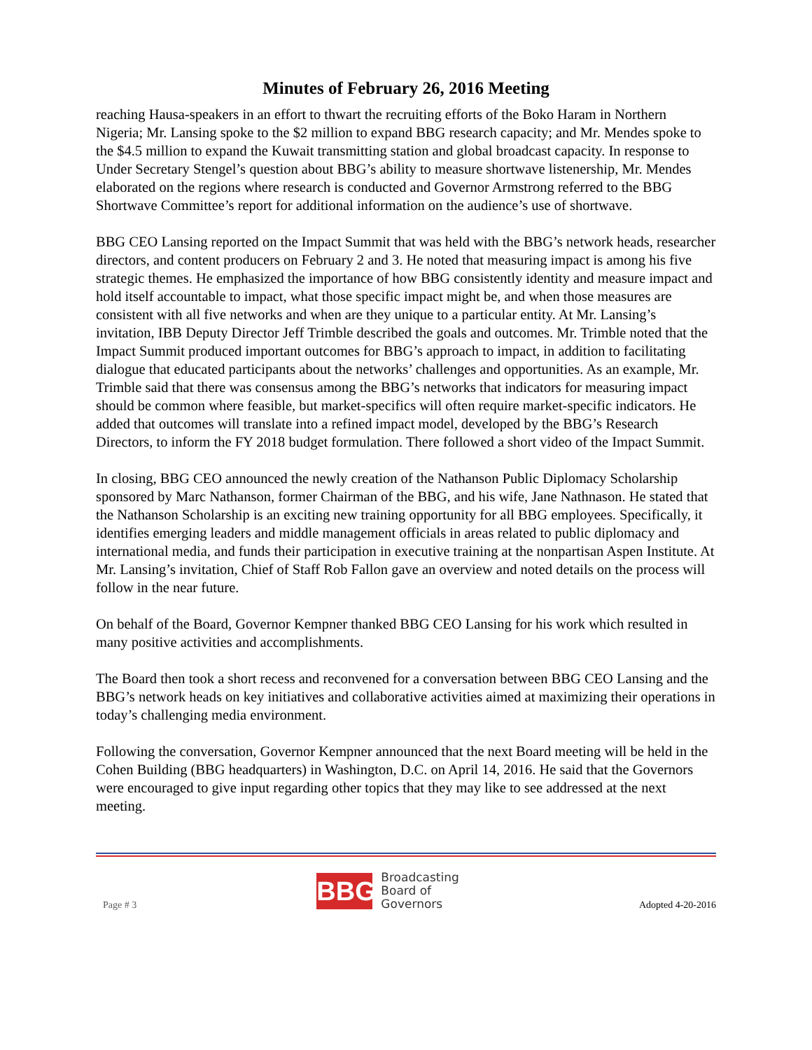Minutes of February 26, 2016 Meeting
reaching Hausa-speakers in an effort to thwart the recruiting efforts of the Boko Haram in Northern Nigeria; Mr. Lansing spoke to the $2 million to expand BBG research capacity; and Mr. Mendes spoke to the $4.5 million to expand the Kuwait transmitting station and global broadcast capacity. In response to Under Secretary Stengel’s question about BBG’s ability to measure shortwave listenership, Mr. Mendes elaborated on the regions where research is conducted and Governor Armstrong referred to the BBG Shortwave Committee’s report for additional information on the audience’s use of shortwave.
BBG CEO Lansing reported on the Impact Summit that was held with the BBG’s network heads, researcher directors, and content producers on February 2 and 3. He noted that measuring impact is among his five strategic themes. He emphasized the importance of how BBG consistently identity and measure impact and hold itself accountable to impact, what those specific impact might be, and when those measures are consistent with all five networks and when are they unique to a particular entity. At Mr. Lansing’s invitation, IBB Deputy Director Jeff Trimble described the goals and outcomes. Mr. Trimble noted that the Impact Summit produced important outcomes for BBG’s approach to impact, in addition to facilitating dialogue that educated participants about the networks’ challenges and opportunities. As an example, Mr. Trimble said that there was consensus among the BBG’s networks that indicators for measuring impact should be common where feasible, but market-specifics will often require market-specific indicators. He added that outcomes will translate into a refined impact model, developed by the BBG’s Research Directors, to inform the FY 2018 budget formulation. There followed a short video of the Impact Summit.
In closing, BBG CEO announced the newly creation of the Nathanson Public Diplomacy Scholarship sponsored by Marc Nathanson, former Chairman of the BBG, and his wife, Jane Nathnason. He stated that the Nathanson Scholarship is an exciting new training opportunity for all BBG employees. Specifically, it identifies emerging leaders and middle management officials in areas related to public diplomacy and international media, and funds their participation in executive training at the nonpartisan Aspen Institute. At Mr. Lansing’s invitation, Chief of Staff Rob Fallon gave an overview and noted details on the process will follow in the near future.
On behalf of the Board, Governor Kempner thanked BBG CEO Lansing for his work which resulted in many positive activities and accomplishments.
The Board then took a short recess and reconvened for a conversation between BBG CEO Lansing and the BBG’s network heads on key initiatives and collaborative activities aimed at maximizing their operations in today’s challenging media environment.
Following the conversation, Governor Kempner announced that the next Board meeting will be held in the Cohen Building (BBG headquarters) in Washington, D.C. on April 14, 2016. He said that the Governors were encouraged to give input regarding other topics that they may like to see addressed at the next meeting.
Page # 3
BBG
Broadcasting
Board of
Governors
Adopted 4-20-2016